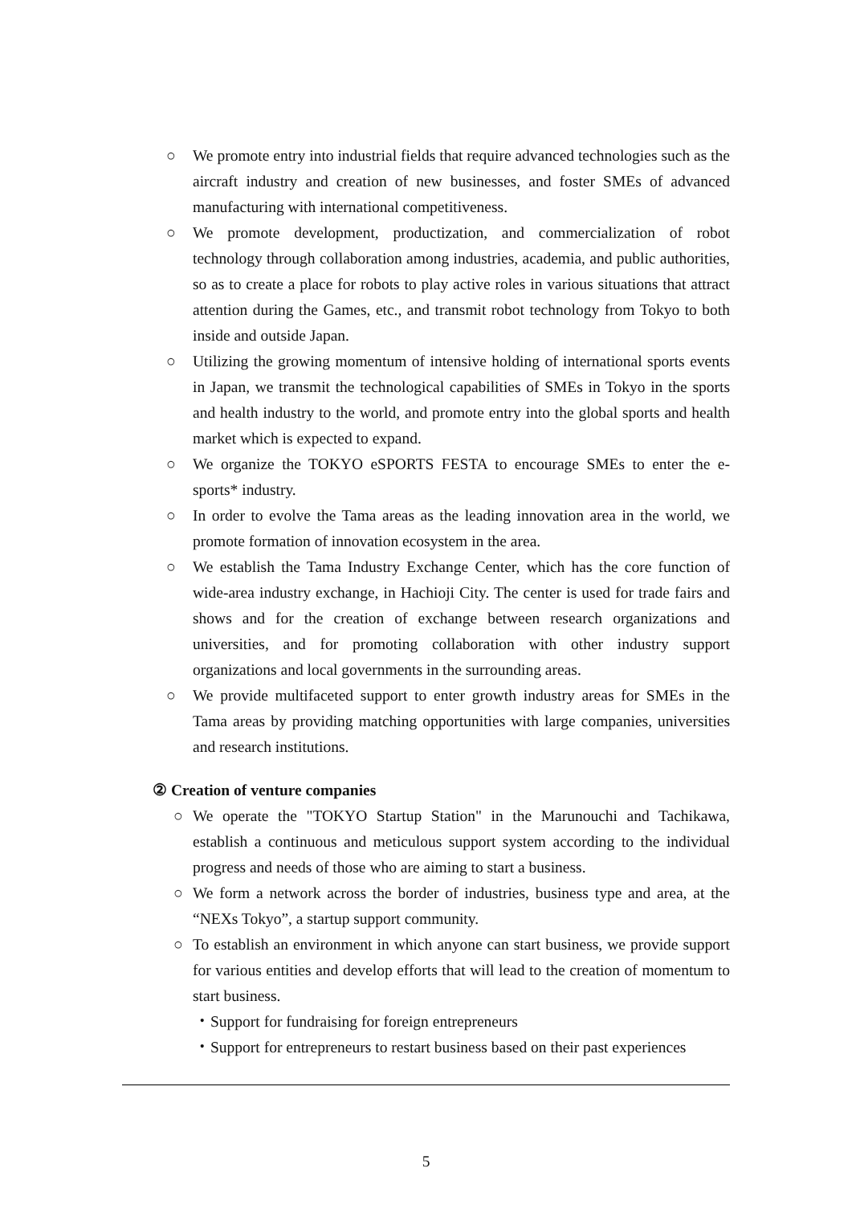○ We promote entry into industrial fields that require advanced technologies such as the aircraft industry and creation of new businesses, and foster SMEs of advanced manufacturing with international competitiveness.
○ We promote development, productization, and commercialization of robot technology through collaboration among industries, academia, and public authorities, so as to create a place for robots to play active roles in various situations that attract attention during the Games, etc., and transmit robot technology from Tokyo to both inside and outside Japan.
○ Utilizing the growing momentum of intensive holding of international sports events in Japan, we transmit the technological capabilities of SMEs in Tokyo in the sports and health industry to the world, and promote entry into the global sports and health market which is expected to expand.
○ We organize the TOKYO eSPORTS FESTA to encourage SMEs to enter the e-sports* industry.
○ In order to evolve the Tama areas as the leading innovation area in the world, we promote formation of innovation ecosystem in the area.
○ We establish the Tama Industry Exchange Center, which has the core function of wide-area industry exchange, in Hachioji City. The center is used for trade fairs and shows and for the creation of exchange between research organizations and universities, and for promoting collaboration with other industry support organizations and local governments in the surrounding areas.
○ We provide multifaceted support to enter growth industry areas for SMEs in the Tama areas by providing matching opportunities with large companies, universities and research institutions.
② Creation of venture companies
○ We operate the "TOKYO Startup Station" in the Marunouchi and Tachikawa, establish a continuous and meticulous support system according to the individual progress and needs of those who are aiming to start a business.
○ We form a network across the border of industries, business type and area, at the “NEXs Tokyo”, a startup support community.
○ To establish an environment in which anyone can start business, we provide support for various entities and develop efforts that will lead to the creation of momentum to start business.
・Support for fundraising for foreign entrepreneurs
・Support for entrepreneurs to restart business based on their past experiences
5